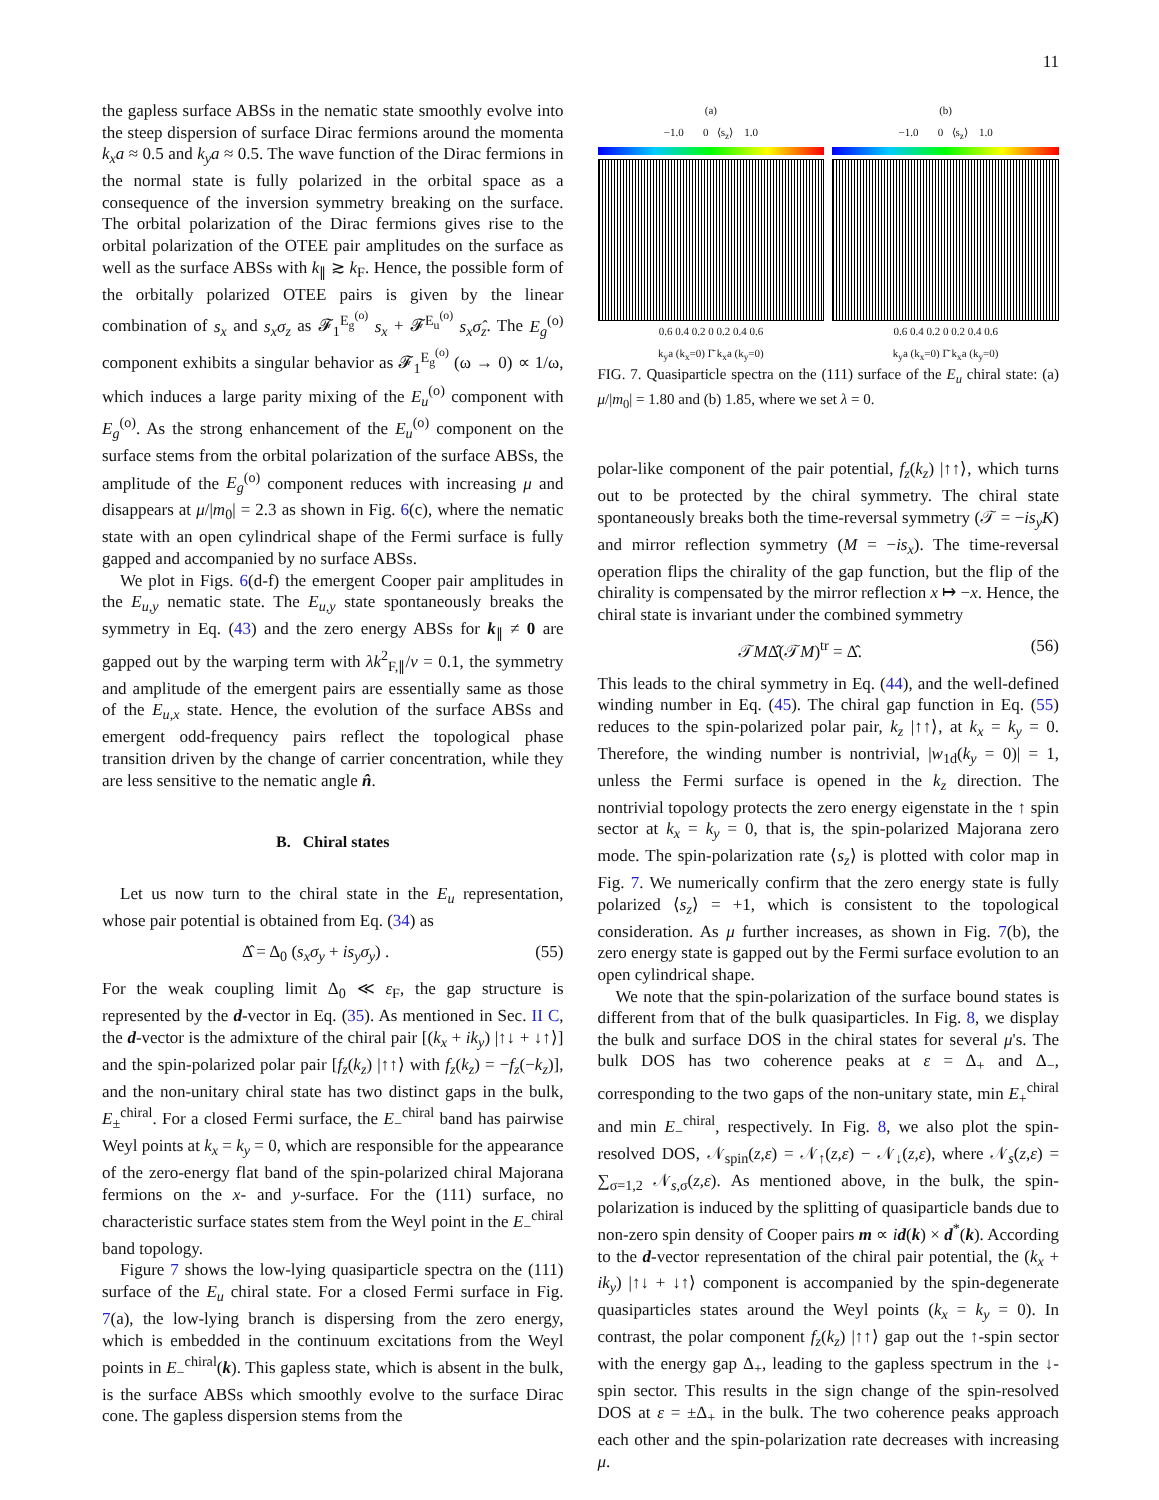11
the gapless surface ABSs in the nematic state smoothly evolve into the steep dispersion of surface Dirac fermions around the momenta k<sub>x</sub>a ≈ 0.5 and k<sub>y</sub>a ≈ 0.5. The wave function of the Dirac fermions in the normal state is fully polarized in the orbital space as a consequence of the inversion symmetry breaking on the surface. The orbital polarization of the Dirac fermions gives rise to the orbital polarization of the OTEE pair amplitudes on the surface as well as the surface ABSs with k<sub>∥</sub> ≳ k<sub>F</sub>. Hence, the possible form of the orbitally polarized OTEE pairs is given by the linear combination of s<sub>x</sub> and s<sub>x</sub>σ<sub>z</sub> as 𝓕<sub>1</sub><sup>E<sub>g</sub><sup>(o)</sup></sup> s<sub>x</sub> + 𝓕<sup>E<sub>u</sub><sup>(o)</sup></sup> s<sub>x</sub>σ̂<sub>z</sub>. The E<sub>g</sub><sup>(o)</sup> component exhibits a singular behavior as 𝓕<sub>1</sub><sup>E<sub>g</sub><sup>(o)</sup></sup> (ω → 0) ∝ 1/ω, which induces a large parity mixing of the E<sub>u</sub><sup>(o)</sup> component with E<sub>g</sub><sup>(o)</sup>. As the strong enhancement of the E<sub>u</sub><sup>(o)</sup> component on the surface stems from the orbital polarization of the surface ABSs, the amplitude of the E<sub>g</sub><sup>(o)</sup> component reduces with increasing μ and disappears at μ/|m<sub>0</sub>| = 2.3 as shown in Fig. 6(c), where the nematic state with an open cylindrical shape of the Fermi surface is fully gapped and accompanied by no surface ABSs.
We plot in Figs. 6(d-f) the emergent Cooper pair amplitudes in the E<sub>u,y</sub> nematic state. The E<sub>u,y</sub> state spontaneously breaks the symmetry in Eq. (43) and the zero energy ABSs for k<sub>∥</sub> ≠ 0 are gapped out by the warping term with λk<sup>2</sup><sub>F,∥</sub>/v = 0.1, the symmetry and amplitude of the emergent pairs are essentially same as those of the E<sub>u,x</sub> state. Hence, the evolution of the surface ABSs and emergent odd-frequency pairs reflect the topological phase transition driven by the change of carrier concentration, while they are less sensitive to the nematic angle n̂.
B. Chiral states
Let us now turn to the chiral state in the E<sub>u</sub> representation, whose pair potential is obtained from Eq. (34) as
Δ̂ = Δ<sub>0</sub> (s<sub>x</sub>σ<sub>y</sub> + is<sub>y</sub>σ<sub>y</sub>) . (55)
For the weak coupling limit Δ<sub>0</sub> ≪ ε<sub>F</sub>, the gap structure is represented by the d-vector in Eq. (35). As mentioned in Sec. II C, the d-vector is the admixture of the chiral pair [(k<sub>x</sub> + ik<sub>y</sub>) |↑↓ + ↓↑⟩] and the spin-polarized polar pair [f<sub>z</sub>(k<sub>z</sub>) |↑↑⟩ with f<sub>z</sub>(k<sub>z</sub>) = −f<sub>z</sub>(−k<sub>z</sub>)], and the non-unitary chiral state has two distinct gaps in the bulk, E<sub>±</sub><sup>chiral</sup>. For a closed Fermi surface, the E<sub>−</sub><sup>chiral</sup> band has pairwise Weyl points at k<sub>x</sub> = k<sub>y</sub> = 0, which are responsible for the appearance of the zero-energy flat band of the spin-polarized chiral Majorana fermions on the x- and y-surface. For the (111) surface, no characteristic surface states stem from the Weyl point in the E<sub>−</sub><sup>chiral</sup> band topology.
Figure 7 shows the low-lying quasiparticle spectra on the (111) surface of the E<sub>u</sub> chiral state. For a closed Fermi surface in Fig. 7(a), the low-lying branch is dispersing from the zero energy, which is embedded in the continuum excitations from the Weyl points in E<sub>−</sub><sup>chiral</sup>(k). This gapless state, which is absent in the bulk, is the surface ABSs which smoothly evolve to the surface Dirac cone. The gapless dispersion stems from the
(a)
−1.0 0 ⟨s<sub>z</sub>⟩ 1.0
0.6 0.4 0.2 0 0.2 0.4 0.6
k<sub>y</sub>a (k<sub>x</sub>=0) Γ̄ k<sub>x</sub>a (k<sub>y</sub>=0)
(b)
−1.0 0 ⟨s<sub>z</sub>⟩ 1.0
0.6 0.4 0.2 0 0.2 0.4 0.6
k<sub>y</sub>a (k<sub>x</sub>=0) Γ̄ k<sub>x</sub>a (k<sub>y</sub>=0)
FIG. 7. Quasiparticle spectra on the (111) surface of the E<sub>u</sub> chiral state: (a) μ/|m<sub>0</sub>| = 1.80 and (b) 1.85, where we set λ = 0.
polar-like component of the pair potential, f<sub>z</sub>(k<sub>z</sub>) |↑↑⟩, which turns out to be protected by the chiral symmetry. The chiral state spontaneously breaks both the time-reversal symmetry (𝒯 = −is<sub>y</sub>K) and mirror reflection symmetry (M = −is<sub>x</sub>). The time-reversal operation flips the chirality of the gap function, but the flip of the chirality is compensated by the mirror reflection x ↦ −x. Hence, the chiral state is invariant under the combined symmetry
𝒯MΔ̂(𝒯M)<sup>tr</sup> = Δ̂. (56)
This leads to the chiral symmetry in Eq. (44), and the well-defined winding number in Eq. (45). The chiral gap function in Eq. (55) reduces to the spin-polarized polar pair, k<sub>z</sub> |↑↑⟩, at k<sub>x</sub> = k<sub>y</sub> = 0. Therefore, the winding number is nontrivial, |w<sub>1d</sub>(k<sub>y</sub> = 0)| = 1, unless the Fermi surface is opened in the k<sub>z</sub> direction. The nontrivial topology protects the zero energy eigenstate in the ↑ spin sector at k<sub>x</sub> = k<sub>y</sub> = 0, that is, the spin-polarized Majorana zero mode. The spin-polarization rate ⟨s<sub>z</sub>⟩ is plotted with color map in Fig. 7. We numerically confirm that the zero energy state is fully polarized ⟨s<sub>z</sub>⟩ = +1, which is consistent to the topological consideration. As μ further increases, as shown in Fig. 7(b), the zero energy state is gapped out by the Fermi surface evolution to an open cylindrical shape.
We note that the spin-polarization of the surface bound states is different from that of the bulk quasiparticles. In Fig. 8, we display the bulk and surface DOS in the chiral states for several μ's. The bulk DOS has two coherence peaks at ε = Δ<sub>+</sub> and Δ<sub>−</sub>, corresponding to the two gaps of the non-unitary state, min E<sub>+</sub><sup>chiral</sup> and min E<sub>−</sub><sup>chiral</sup>, respectively. In Fig. 8, we also plot the spin-resolved DOS, 𝒩<sub>spin</sub>(z,ε) = 𝒩<sub>↑</sub>(z,ε) − 𝒩<sub>↓</sub>(z,ε), where 𝒩<sub>s</sub>(z,ε) = ∑<sub>σ=1,2</sub> 𝒩<sub>s,σ</sub>(z,ε). As mentioned above, in the bulk, the spin-polarization is induced by the splitting of quasiparticle bands due to non-zero spin density of Cooper pairs m ∝ id(k) × d<sup>*</sup>(k). According to the d-vector representation of the chiral pair potential, the (k<sub>x</sub> + ik<sub>y</sub>) |↑↓ + ↓↑⟩ component is accompanied by the spin-degenerate quasiparticles states around the Weyl points (k<sub>x</sub> = k<sub>y</sub> = 0). In contrast, the polar component f<sub>z</sub>(k<sub>z</sub>) |↑↑⟩ gap out the ↑-spin sector with the energy gap Δ<sub>+</sub>, leading to the gapless spectrum in the ↓-spin sector. This results in the sign change of the spin-resolved DOS at ε = ±Δ<sub>+</sub> in the bulk. The two coherence peaks approach each other and the spin-polarization rate decreases with increasing μ.